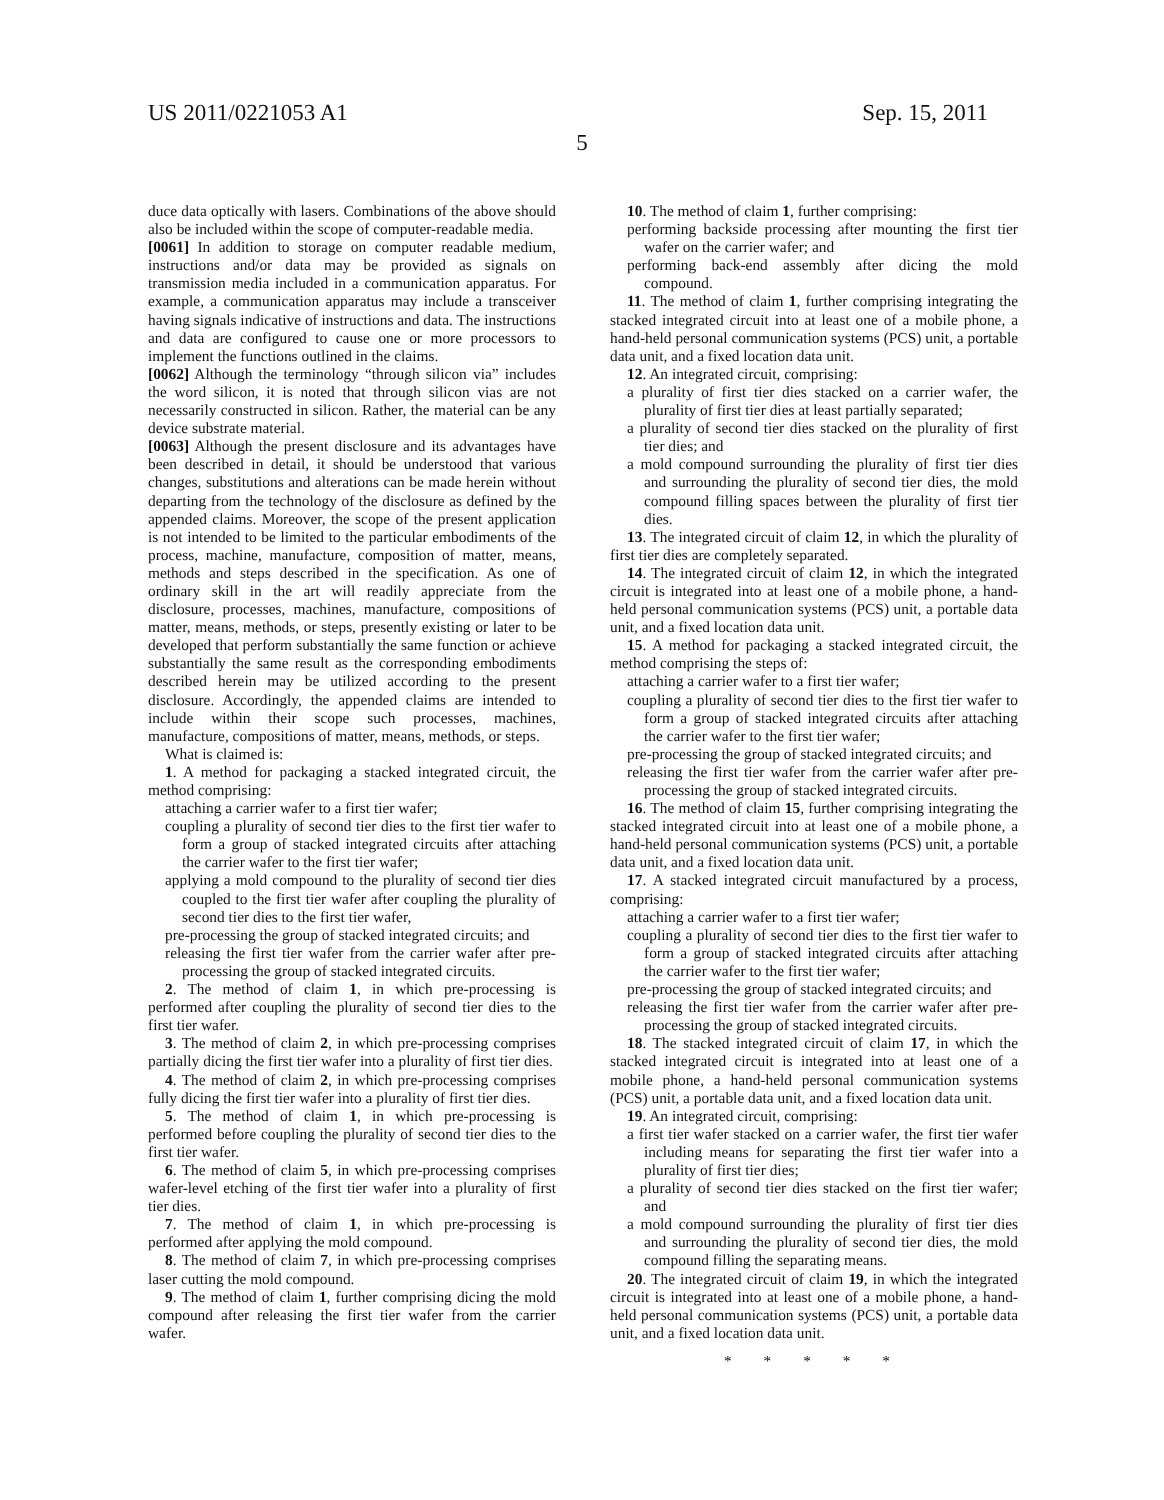US 2011/0221053 A1 Sep. 15, 2011
5
duce data optically with lasers. Combinations of the above should also be included within the scope of computer-readable media.
[0061] In addition to storage on computer readable medium, instructions and/or data may be provided as signals on transmission media included in a communication apparatus. For example, a communication apparatus may include a transceiver having signals indicative of instructions and data. The instructions and data are configured to cause one or more processors to implement the functions outlined in the claims.
[0062] Although the terminology “through silicon via” includes the word silicon, it is noted that through silicon vias are not necessarily constructed in silicon. Rather, the material can be any device substrate material.
[0063] Although the present disclosure and its advantages have been described in detail, it should be understood that various changes, substitutions and alterations can be made herein without departing from the technology of the disclosure as defined by the appended claims. Moreover, the scope of the present application is not intended to be limited to the particular embodiments of the process, machine, manufacture, composition of matter, means, methods and steps described in the specification. As one of ordinary skill in the art will readily appreciate from the disclosure, processes, machines, manufacture, compositions of matter, means, methods, or steps, presently existing or later to be developed that perform substantially the same function or achieve substantially the same result as the corresponding embodiments described herein may be utilized according to the present disclosure. Accordingly, the appended claims are intended to include within their scope such processes, machines, manufacture, compositions of matter, means, methods, or steps.
What is claimed is:
1. A method for packaging a stacked integrated circuit, the method comprising:
attaching a carrier wafer to a first tier wafer;
coupling a plurality of second tier dies to the first tier wafer to form a group of stacked integrated circuits after attaching the carrier wafer to the first tier wafer;
applying a mold compound to the plurality of second tier dies coupled to the first tier wafer after coupling the plurality of second tier dies to the first tier wafer,
pre-processing the group of stacked integrated circuits; and
releasing the first tier wafer from the carrier wafer after pre-processing the group of stacked integrated circuits.
2. The method of claim 1, in which pre-processing is performed after coupling the plurality of second tier dies to the first tier wafer.
3. The method of claim 2, in which pre-processing comprises partially dicing the first tier wafer into a plurality of first tier dies.
4. The method of claim 2, in which pre-processing comprises fully dicing the first tier wafer into a plurality of first tier dies.
5. The method of claim 1, in which pre-processing is performed before coupling the plurality of second tier dies to the first tier wafer.
6. The method of claim 5, in which pre-processing comprises wafer-level etching of the first tier wafer into a plurality of first tier dies.
7. The method of claim 1, in which pre-processing is performed after applying the mold compound.
8. The method of claim 7, in which pre-processing comprises laser cutting the mold compound.
9. The method of claim 1, further comprising dicing the mold compound after releasing the first tier wafer from the carrier wafer.
10. The method of claim 1, further comprising:
performing backside processing after mounting the first tier wafer on the carrier wafer; and
performing back-end assembly after dicing the mold compound.
11. The method of claim 1, further comprising integrating the stacked integrated circuit into at least one of a mobile phone, a hand-held personal communication systems (PCS) unit, a portable data unit, and a fixed location data unit.
12. An integrated circuit, comprising:
a plurality of first tier dies stacked on a carrier wafer, the plurality of first tier dies at least partially separated;
a plurality of second tier dies stacked on the plurality of first tier dies; and
a mold compound surrounding the plurality of first tier dies and surrounding the plurality of second tier dies, the mold compound filling spaces between the plurality of first tier dies.
13. The integrated circuit of claim 12, in which the plurality of first tier dies are completely separated.
14. The integrated circuit of claim 12, in which the integrated circuit is integrated into at least one of a mobile phone, a hand-held personal communication systems (PCS) unit, a portable data unit, and a fixed location data unit.
15. A method for packaging a stacked integrated circuit, the method comprising the steps of:
attaching a carrier wafer to a first tier wafer;
coupling a plurality of second tier dies to the first tier wafer to form a group of stacked integrated circuits after attaching the carrier wafer to the first tier wafer;
pre-processing the group of stacked integrated circuits; and
releasing the first tier wafer from the carrier wafer after pre-processing the group of stacked integrated circuits.
16. The method of claim 15, further comprising integrating the stacked integrated circuit into at least one of a mobile phone, a hand-held personal communication systems (PCS) unit, a portable data unit, and a fixed location data unit.
17. A stacked integrated circuit manufactured by a process, comprising:
attaching a carrier wafer to a first tier wafer;
coupling a plurality of second tier dies to the first tier wafer to form a group of stacked integrated circuits after attaching the carrier wafer to the first tier wafer;
pre-processing the group of stacked integrated circuits; and
releasing the first tier wafer from the carrier wafer after pre-processing the group of stacked integrated circuits.
18. The stacked integrated circuit of claim 17, in which the stacked integrated circuit is integrated into at least one of a mobile phone, a hand-held personal communication systems (PCS) unit, a portable data unit, and a fixed location data unit.
19. An integrated circuit, comprising:
a first tier wafer stacked on a carrier wafer, the first tier wafer including means for separating the first tier wafer into a plurality of first tier dies;
a plurality of second tier dies stacked on the first tier wafer; and
a mold compound surrounding the plurality of first tier dies and surrounding the plurality of second tier dies, the mold compound filling the separating means.
20. The integrated circuit of claim 19, in which the integrated circuit is integrated into at least one of a mobile phone, a hand-held personal communication systems (PCS) unit, a portable data unit, and a fixed location data unit.
* * * * *